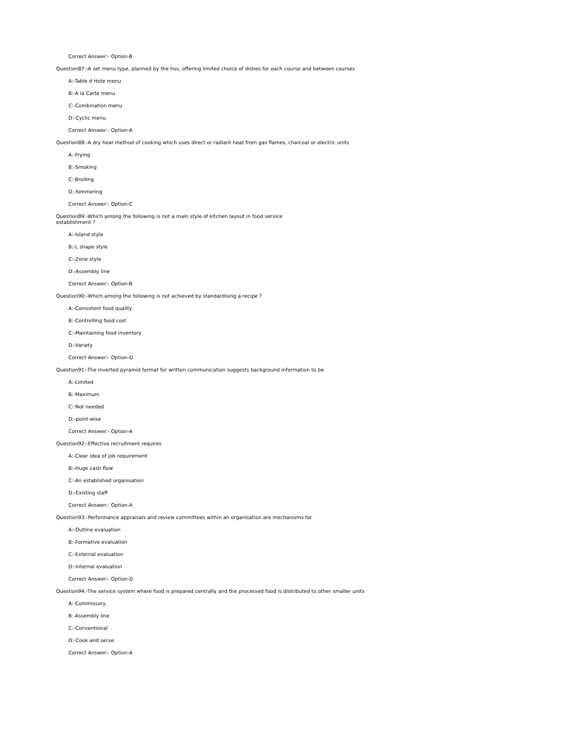Correct Answer:- Option-B
Question87:-A set menu type, planned by the hos, offering limited choice of dishes for each course and between courses
A:-Table d Hote menu
B:-A la Carte menu
C:-Combination menu
D:-Cyclic menu
Correct Answer:- Option-A
Question88:-A dry heat method of cooking which uses direct or radiant heat from gas flames, charcoal or electric units
A:-Frying
B:-Smoking
C:-Broiling
D:-Simmering
Correct Answer:- Option-C
Question89:-Which among the following is not a main style of kitchen layout in food service
establishment ?
A:-Island style
B:-L shape style
C:-Zone style
D:-Assembly line
Correct Answer:- Option-B
Question90:-Which among the following is not achieved by standardising a recipe ?
A:-Consistent food quality
B:-Controlling food cost
C:-Maintaining food inventory
D:-Variety
Correct Answer:- Option-D
Question91:-The inverted pyramid format for written communication suggests background information to be
A:-Limited
B:-Maximum
C:-Not needed
D:-point-wise
Correct Answer:- Option-A
Question92:-Effective recruitment requires
A:-Clear idea of job requirement
B:-Huge cash flow
C:-An established organisation
D:-Existing staff
Correct Answer:- Option-A
Question93:-Performance appraisals and review committees within an organisation are mechanisms for
A:-Outline evaluation
B:-Formative evaluation
C:-External evaluation
D:-Internal evaluation
Correct Answer:- Option-D
Question94:-The service system where food is prepared centrally and the processed food is distributed to other smaller units
A:-Commissory
B:-Assembly line
C:-Conventional
D:-Cook and serve
Correct Answer:- Option-A